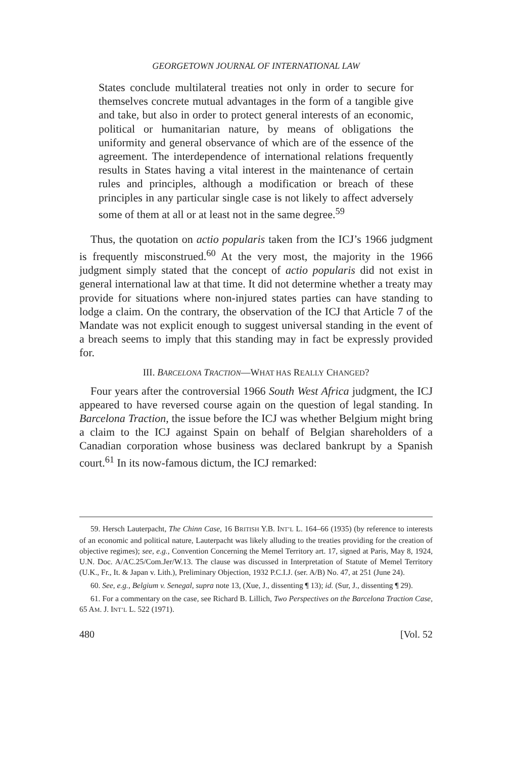GEORGETOWN JOURNAL OF INTERNATIONAL LAW
States conclude multilateral treaties not only in order to secure for themselves concrete mutual advantages in the form of a tangible give and take, but also in order to protect general interests of an economic, political or humanitarian nature, by means of obligations the uniformity and general observance of which are of the essence of the agreement. The interdependence of international relations frequently results in States having a vital interest in the maintenance of certain rules and principles, although a modification or breach of these principles in any particular single case is not likely to affect adversely some of them at all or at least not in the same degree.<sup>59</sup>
Thus, the quotation on actio popularis taken from the ICJ’s 1966 judgment is frequently misconstrued.<sup>60</sup> At the very most, the majority in the 1966 judgment simply stated that the concept of actio popularis did not exist in general international law at that time. It did not determine whether a treaty may provide for situations where non-injured states parties can have standing to lodge a claim. On the contrary, the observation of the ICJ that Article 7 of the Mandate was not explicit enough to suggest universal standing in the event of a breach seems to imply that this standing may in fact be expressly provided for.
III. BARCELONA TRACTION—WHAT HAS REALLY CHANGED?
Four years after the controversial 1966 South West Africa judgment, the ICJ appeared to have reversed course again on the question of legal standing. In Barcelona Traction, the issue before the ICJ was whether Belgium might bring a claim to the ICJ against Spain on behalf of Belgian shareholders of a Canadian corporation whose business was declared bankrupt by a Spanish court.<sup>61</sup> In its now-famous dictum, the ICJ remarked:
59. Hersch Lauterpacht, The Chinn Case, 16 BRITISH Y.B. INT’L L. 164–66 (1935) (by reference to interests of an economic and political nature, Lauterpacht was likely alluding to the treaties providing for the creation of objective regimes); see, e.g., Convention Concerning the Memel Territory art. 17, signed at Paris, May 8, 1924, U.N. Doc. A/AC.25/Com.Jer/W.13. The clause was discussed in Interpretation of Statute of Memel Territory (U.K., Fr., It. & Japan v. Lith.), Preliminary Objection, 1932 P.C.I.J. (ser. A/B) No. 47, at 251 (June 24).
60. See, e.g., Belgium v. Senegal, supra note 13, (Xue, J., dissenting ¶ 13); id. (Sur, J., dissenting ¶ 29).
61. For a commentary on the case, see Richard B. Lillich, Two Perspectives on the Barcelona Traction Case, 65 AM. J. INT’L L. 522 (1971).
480 [Vol. 52